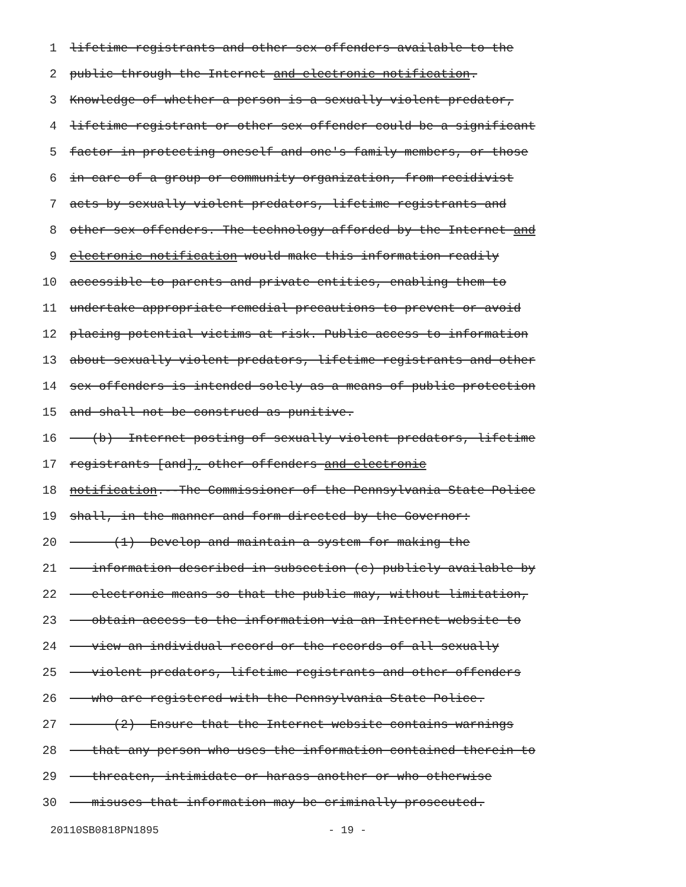1 lifetime registrants and other sex offenders available to the
2 public through the Internet and electronic notification.
3 Knowledge of whether a person is a sexually violent predator,
4 lifetime registrant or other sex offender could be a significant
5 factor in protecting oneself and one's family members, or those
6 in care of a group or community organization, from recidivist
7 acts by sexually violent predators, lifetime registrants and
8 other sex offenders. The technology afforded by the Internet and
9 electronic notification would make this information readily
10 accessible to parents and private entities, enabling them to
11 undertake appropriate remedial precautions to prevent or avoid
12 placing potential victims at risk. Public access to information
13 about sexually violent predators, lifetime registrants and other
14 sex offenders is intended solely as a means of public protection
15 and shall not be construed as punitive.
16 (b) Internet posting of sexually violent predators, lifetime
17 registrants [and], other offenders and electronic
18 notification.--The Commissioner of the Pennsylvania State Police
19 shall, in the manner and form directed by the Governor:
20 (1) Develop and maintain a system for making the
21 information described in subsection (c) publicly available by
22 electronic means so that the public may, without limitation,
23 obtain access to the information via an Internet website to
24 view an individual record or the records of all sexually
25 violent predators, lifetime registrants and other offenders
26 who are registered with the Pennsylvania State Police.
27 (2) Ensure that the Internet website contains warnings
28 that any person who uses the information contained therein to
29 threaten, intimidate or harass another or who otherwise
30 misuses that information may be criminally prosecuted.
20110SB0818PN1895 - 19 -